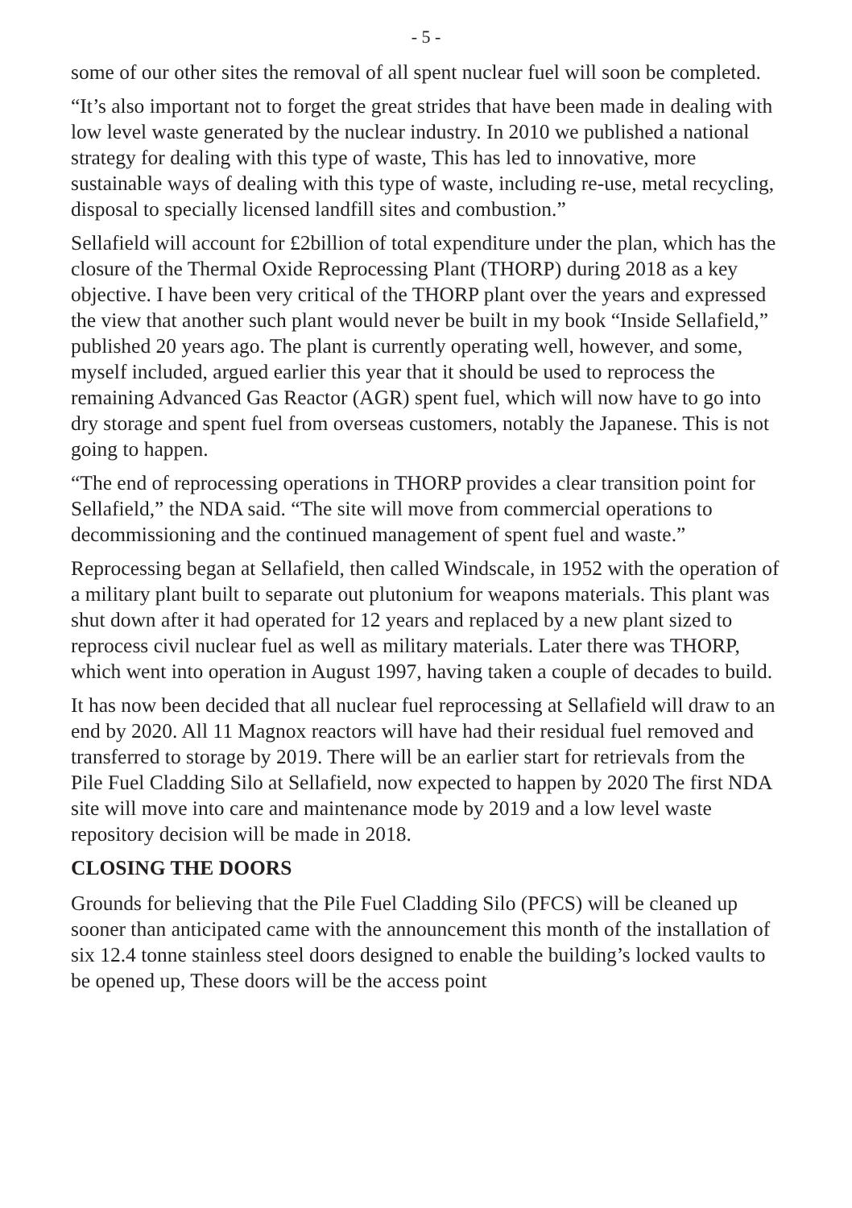- 5 -
some of our other sites the removal of all spent nuclear fuel will soon be completed.
“It’s also important not to forget the great strides that have been made in dealing with low level waste generated by the nuclear industry. In 2010 we published a national strategy for dealing with this type of waste, This has led to innovative, more sustainable ways of dealing with this type of waste, including re-use, metal recycling, disposal to specially licensed landfill sites and combustion.”
Sellafield will account for £2billion of total expenditure under the plan, which has the closure of the Thermal Oxide Reprocessing Plant (THORP) during 2018 as a key objective. I have been very critical of the THORP plant over the years and expressed the view that another such plant would never be built in my book “Inside Sellafield,” published 20 years ago. The plant is currently operating well, however, and some, myself included, argued earlier this year that it should be used to reprocess the remaining Advanced Gas Reactor (AGR) spent fuel, which will now have to go into dry storage and spent fuel from overseas customers, notably the Japanese. This is not going to happen.
“The end of reprocessing operations in THORP provides a clear transition point for Sellafield,” the NDA said. “The site will move from commercial operations to decommissioning and the continued management of spent fuel and waste.”
Reprocessing began at Sellafield, then called Windscale, in 1952 with the operation of a military plant built to separate out plutonium for weapons materials. This plant was shut down after it had operated for 12 years and replaced by a new plant sized to reprocess civil nuclear fuel as well as military materials. Later there was THORP, which went into operation in August 1997, having taken a couple of decades to build.
It has now been decided that all nuclear fuel reprocessing at Sellafield will draw to an end by 2020. All 11 Magnox reactors will have had their residual fuel removed and transferred to storage by 2019. There will be an earlier start for retrievals from the Pile Fuel Cladding Silo at Sellafield, now expected to happen by 2020 The first NDA site will move into care and maintenance mode by 2019 and a low level waste repository decision will be made in 2018.
CLOSING THE DOORS
Grounds for believing that the Pile Fuel Cladding Silo (PFCS) will be cleaned up sooner than anticipated came with the announcement this month of the installation of six 12.4 tonne stainless steel doors designed to enable the building’s locked vaults to be opened up, These doors will be the access point